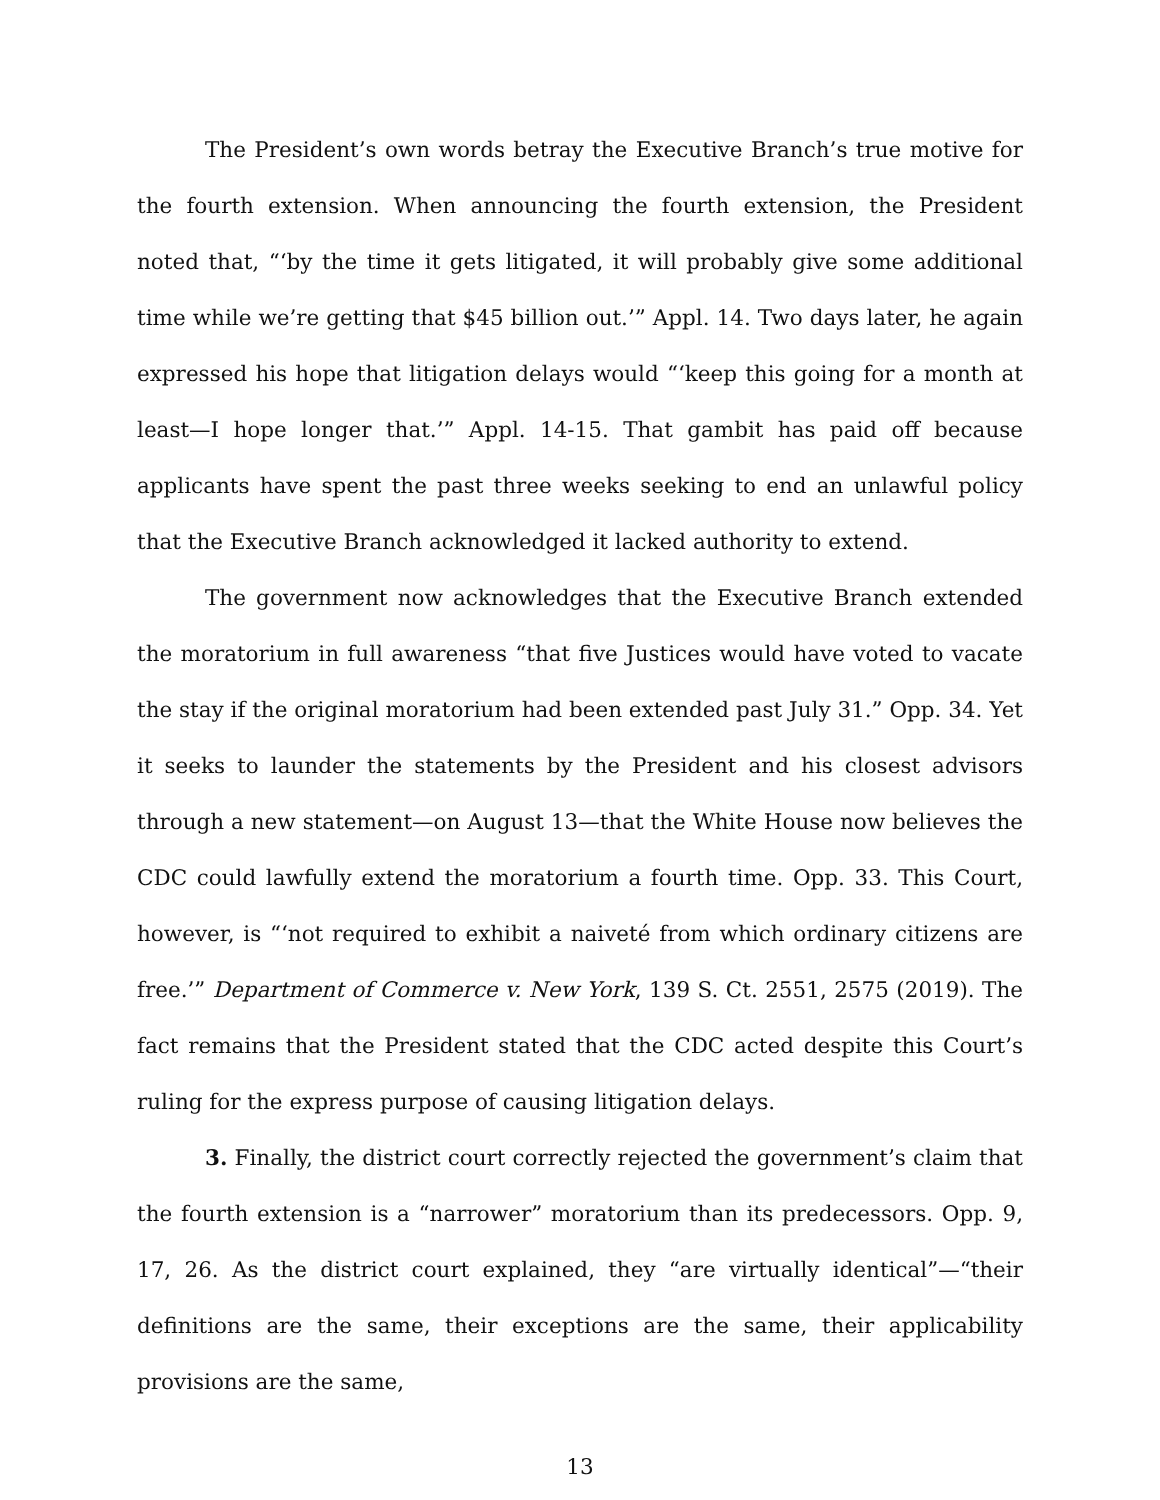The President’s own words betray the Executive Branch’s true motive for the fourth extension. When announcing the fourth extension, the President noted that, “‘by the time it gets litigated, it will probably give some additional time while we’re getting that $45 billion out.’” Appl. 14. Two days later, he again expressed his hope that litigation delays would “‘keep this going for a month at least—I hope longer that.’” Appl. 14-15. That gambit has paid off because applicants have spent the past three weeks seeking to end an unlawful policy that the Executive Branch acknowledged it lacked authority to extend.
The government now acknowledges that the Executive Branch extended the moratorium in full awareness “that five Justices would have voted to vacate the stay if the original moratorium had been extended past July 31.” Opp. 34. Yet it seeks to launder the statements by the President and his closest advisors through a new statement—on August 13—that the White House now believes the CDC could lawfully extend the moratorium a fourth time. Opp. 33. This Court, however, is “‘not required to exhibit a naiveté from which ordinary citizens are free.’” Department of Commerce v. New York, 139 S. Ct. 2551, 2575 (2019). The fact remains that the President stated that the CDC acted despite this Court’s ruling for the express purpose of causing litigation delays.
3. Finally, the district court correctly rejected the government’s claim that the fourth extension is a “narrower” moratorium than its predecessors. Opp. 9, 17, 26. As the district court explained, they “are virtually identical”—“their definitions are the same, their exceptions are the same, their applicability provisions are the same,
13